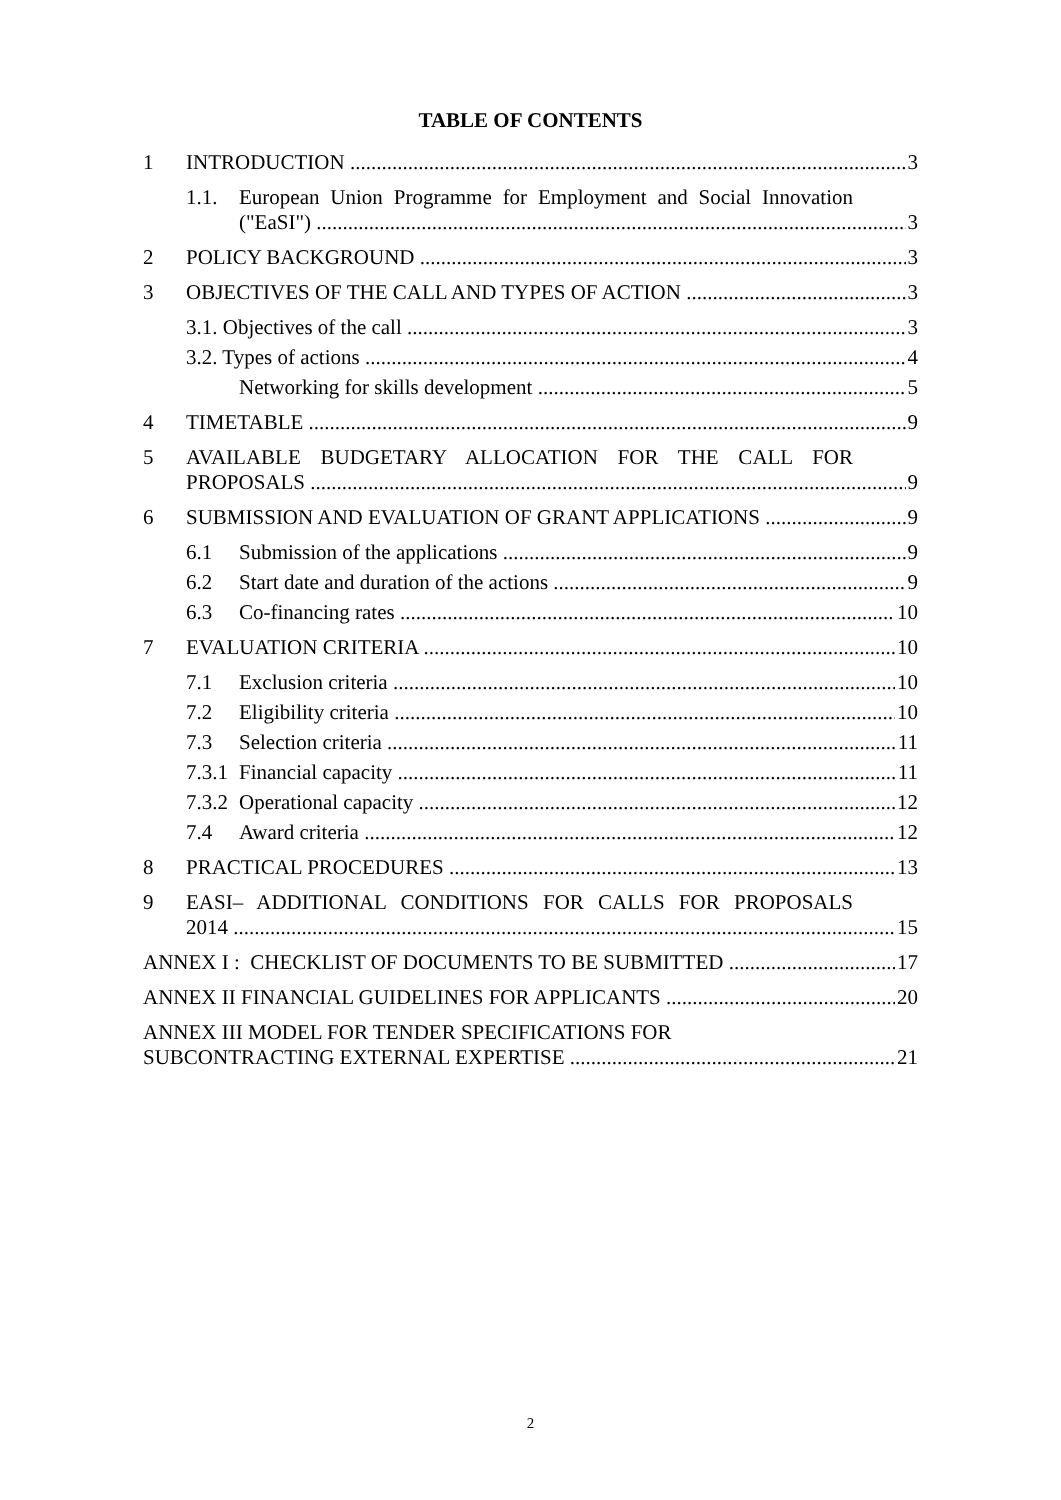TABLE OF CONTENTS
1 INTRODUCTION 3
1.1. European Union Programme for Employment and Social Innovation
("EaSI") 3
2 POLICY BACKGROUND 3
3 OBJECTIVES OF THE CALL AND TYPES OF ACTION 3
3.1. Objectives of the call 3
3.2. Types of actions 4
Networking for skills development 5
4 TIMETABLE 9
5 AVAILABLE BUDGETARY ALLOCATION FOR THE CALL FOR
PROPOSALS 9
6 SUBMISSION AND EVALUATION OF GRANT APPLICATIONS 9
6.1 Submission of the applications 9
6.2 Start date and duration of the actions 9
6.3 Co-financing rates 10
7 EVALUATION CRITERIA 10
7.1 Exclusion criteria 10
7.2 Eligibility criteria 10
7.3 Selection criteria 11
7.3.1 Financial capacity 11
7.3.2 Operational capacity 12
7.4 Award criteria 12
8 PRACTICAL PROCEDURES 13
9 EASI– ADDITIONAL CONDITIONS FOR CALLS FOR PROPOSALS
2014 15
ANNEX I : CHECKLIST OF DOCUMENTS TO BE SUBMITTED 17
ANNEX II FINANCIAL GUIDELINES FOR APPLICANTS 20
ANNEX III MODEL FOR TENDER SPECIFICATIONS FOR
SUBCONTRACTING EXTERNAL EXPERTISE 21
2